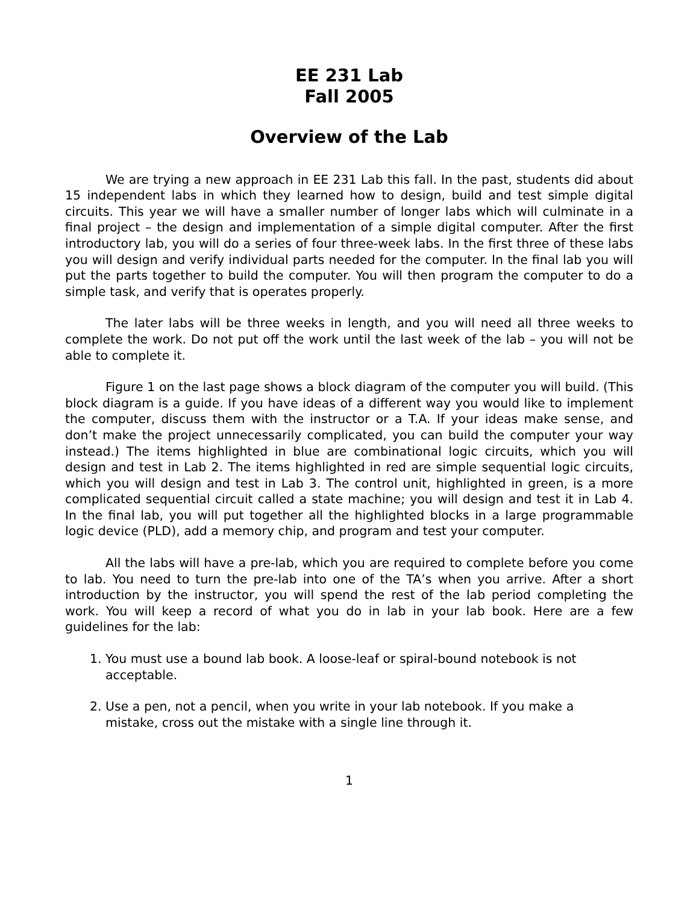EE 231 Lab
Fall 2005
Overview of the Lab
We are trying a new approach in EE 231 Lab this fall. In the past, students did about 15 independent labs in which they learned how to design, build and test simple digital circuits. This year we will have a smaller number of longer labs which will culminate in a final project – the design and implementation of a simple digital computer. After the first introductory lab, you will do a series of four three-week labs. In the first three of these labs you will design and verify individual parts needed for the computer. In the final lab you will put the parts together to build the computer. You will then program the computer to do a simple task, and verify that is operates properly.
The later labs will be three weeks in length, and you will need all three weeks to complete the work. Do not put off the work until the last week of the lab – you will not be able to complete it.
Figure 1 on the last page shows a block diagram of the computer you will build. (This block diagram is a guide. If you have ideas of a different way you would like to implement the computer, discuss them with the instructor or a T.A. If your ideas make sense, and don’t make the project unnecessarily complicated, you can build the computer your way instead.) The items highlighted in blue are combinational logic circuits, which you will design and test in Lab 2. The items highlighted in red are simple sequential logic circuits, which you will design and test in Lab 3. The control unit, highlighted in green, is a more complicated sequential circuit called a state machine; you will design and test it in Lab 4. In the final lab, you will put together all the highlighted blocks in a large programmable logic device (PLD), add a memory chip, and program and test your computer.
All the labs will have a pre-lab, which you are required to complete before you come to lab. You need to turn the pre-lab into one of the TA’s when you arrive. After a short introduction by the instructor, you will spend the rest of the lab period completing the work. You will keep a record of what you do in lab in your lab book. Here are a few guidelines for the lab:
1. You must use a bound lab book. A loose-leaf or spiral-bound notebook is not acceptable.
2. Use a pen, not a pencil, when you write in your lab notebook. If you make a mistake, cross out the mistake with a single line through it.
1